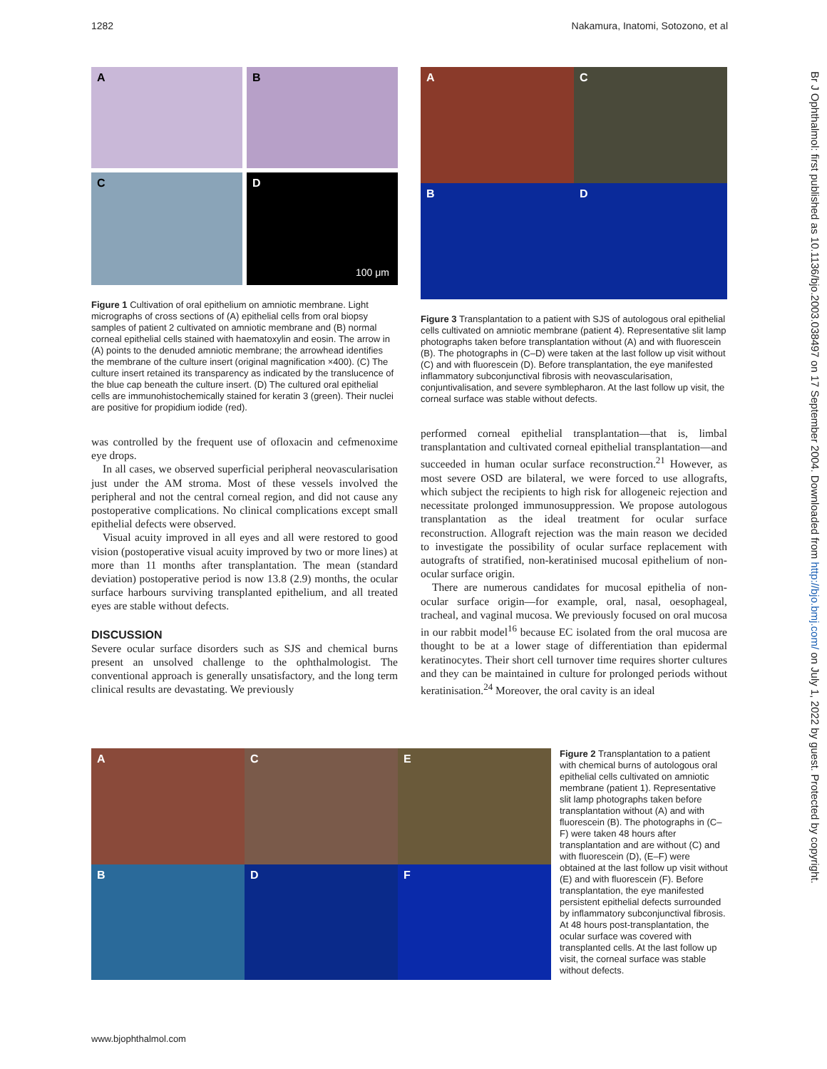1282 Nakamura, Inatomi, Sotozono, et al
Br J Ophthalmol: first published as 10.1136/bjo.2003.038497 on 17 September 2004. Downloaded from http://bjo.bmj.com/ on July 1, 2022 by guest. Protected by copyright.
A
B
C
D
100 μm
Figure 1 Cultivation of oral epithelium on amniotic membrane. Light micrographs of cross sections of (A) epithelial cells from oral biopsy samples of patient 2 cultivated on amniotic membrane and (B) normal corneal epithelial cells stained with haematoxylin and eosin. The arrow in (A) points to the denuded amniotic membrane; the arrowhead identifies the membrane of the culture insert (original magnification ×400). (C) The culture insert retained its transparency as indicated by the translucence of the blue cap beneath the culture insert. (D) The cultured oral epithelial cells are immunohistochemically stained for keratin 3 (green). Their nuclei are positive for propidium iodide (red).
was controlled by the frequent use of ofloxacin and cefmenoxime eye drops.
In all cases, we observed superficial peripheral neovascularisation just under the AM stroma. Most of these vessels involved the peripheral and not the central corneal region, and did not cause any postoperative complications. No clinical complications except small epithelial defects were observed.
Visual acuity improved in all eyes and all were restored to good vision (postoperative visual acuity improved by two or more lines) at more than 11 months after transplantation. The mean (standard deviation) postoperative period is now 13.8 (2.9) months, the ocular surface harbours surviving transplanted epithelium, and all treated eyes are stable without defects.
DISCUSSION
Severe ocular surface disorders such as SJS and chemical burns present an unsolved challenge to the ophthalmologist. The conventional approach is generally unsatisfactory, and the long term clinical results are devastating. We previously
A
C
B
D
Figure 3 Transplantation to a patient with SJS of autologous oral epithelial cells cultivated on amniotic membrane (patient 4). Representative slit lamp photographs taken before transplantation without (A) and with fluorescein (B). The photographs in (C–D) were taken at the last follow up visit without (C) and with fluorescein (D). Before transplantation, the eye manifested inflammatory subconjunctival fibrosis with neovascularisation, conjuntivalisation, and severe symblepharon. At the last follow up visit, the corneal surface was stable without defects.
performed corneal epithelial transplantation—that is, limbal transplantation and cultivated corneal epithelial transplantation—and succeeded in human ocular surface reconstruction.<sup>21</sup> However, as most severe OSD are bilateral, we were forced to use allografts, which subject the recipients to high risk for allogeneic rejection and necessitate prolonged immunosuppression. We propose autologous transplantation as the ideal treatment for ocular surface reconstruction. Allograft rejection was the main reason we decided to investigate the possibility of ocular surface replacement with autografts of stratified, non-keratinised mucosal epithelium of non-ocular surface origin.
There are numerous candidates for mucosal epithelia of non-ocular surface origin—for example, oral, nasal, oesophageal, tracheal, and vaginal mucosa. We previously focused on oral mucosa in our rabbit model<sup>16</sup> because EC isolated from the oral mucosa are thought to be at a lower stage of differentiation than epidermal keratinocytes. Their short cell turnover time requires shorter cultures and they can be maintained in culture for prolonged periods without keratinisation.<sup>24</sup> Moreover, the oral cavity is an ideal
A
C
E
B
D
F
Figure 2 Transplantation to a patient with chemical burns of autologous oral epithelial cells cultivated on amniotic membrane (patient 1). Representative slit lamp photographs taken before transplantation without (A) and with fluorescein (B). The photographs in (C–F) were taken 48 hours after transplantation and are without (C) and with fluorescein (D), (E–F) were obtained at the last follow up visit without (E) and with fluorescein (F). Before transplantation, the eye manifested persistent epithelial defects surrounded by inflammatory subconjunctival fibrosis. At 48 hours post-transplantation, the ocular surface was covered with transplanted cells. At the last follow up visit, the corneal surface was stable without defects.
www.bjophthalmol.com